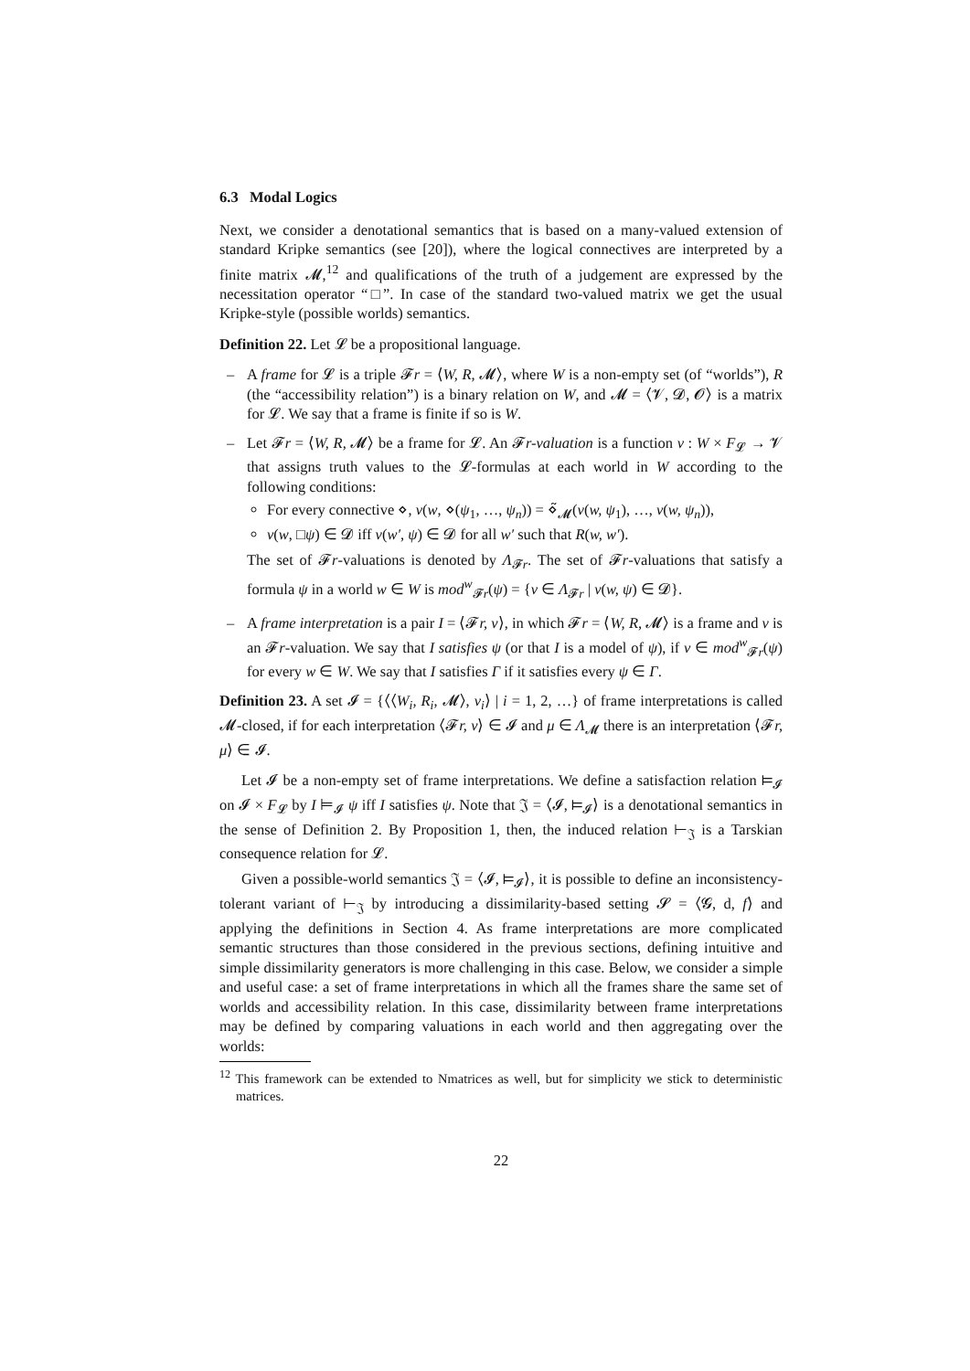6.3 Modal Logics
Next, we consider a denotational semantics that is based on a many-valued extension of standard Kripke semantics (see [20]), where the logical connectives are interpreted by a finite matrix 𝓜,<sup>12</sup> and qualifications of the truth of a judgement are expressed by the necessitation operator “□”. In case of the standard two-valued matrix we get the usual Kripke-style (possible worlds) semantics.
Definition 22. Let 𝓛 be a propositional language.
– A frame for 𝓛 is a triple 𝓕r = ⟨W, R, 𝓜⟩, where W is a non-empty set (of “worlds”), R (the “accessibility relation”) is a binary relation on W, and 𝓜 = ⟨𝓥, 𝓓, 𝓞⟩ is a matrix for 𝓛. We say that a frame is finite if so is W.
– Let 𝓕r = ⟨W, R, 𝓜⟩ be a frame for 𝓛. An 𝓕r-valuation is a function ν : W × F<sub>𝓛</sub> → 𝓥 that assigns truth values to the 𝓛-formulas at each world in W according to the following conditions:
For every connective ⋄, ν(w, ⋄(ψ<sub>1</sub>, …, ψ<sub>n</sub>)) = ⋄̃<sub>𝓜</sub>(ν(w, ψ<sub>1</sub>), …, ν(w, ψ<sub>n</sub>)),
ν(w, □ψ) ∈ 𝓓 iff ν(w′, ψ) ∈ 𝓓 for all w′ such that R(w, w′).
The set of 𝓕r-valuations is denoted by Λ<sub>𝓕r</sub>. The set of 𝓕r-valuations that satisfy a formula ψ in a world w ∈ W is mod<sup>w</sup><sub>𝓕r</sub>(ψ) = {ν ∈ Λ<sub>𝓕r</sub> | ν(w, ψ) ∈ 𝓓}.
– A frame interpretation is a pair I = ⟨𝓕r, ν⟩, in which 𝓕r = ⟨W, R, 𝓜⟩ is a frame and ν is an 𝓕r-valuation. We say that I satisfies ψ (or that I is a model of ψ), if ν ∈ mod<sup>w</sup><sub>𝓕r</sub>(ψ) for every w ∈ W. We say that I satisfies Γ if it satisfies every ψ ∈ Γ.
Definition 23. A set 𝓘 = {⟨⟨W<sub>i</sub>, R<sub>i</sub>, 𝓜⟩, ν<sub>i</sub>⟩ | i = 1, 2, …} of frame interpretations is called 𝓜-closed, if for each interpretation ⟨𝓕r, ν⟩ ∈ 𝓘 and μ ∈ Λ<sub>𝓜</sub> there is an interpretation ⟨𝓕r, μ⟩ ∈ 𝓘.
Let 𝓘 be a non-empty set of frame interpretations. We define a satisfaction relation ⊨<sub>𝓘</sub> on 𝓘 × F<sub>𝓛</sub> by I ⊨<sub>𝓘</sub> ψ iff I satisfies ψ. Note that 𝔍 = ⟨𝓘, ⊨<sub>𝓘</sub>⟩ is a denotational semantics in the sense of Definition 2. By Proposition 1, then, the induced relation ⊢<sub>𝔍</sub> is a Tarskian consequence relation for 𝓛.
Given a possible-world semantics 𝔍 = ⟨𝓘, ⊨<sub>𝓘</sub>⟩, it is possible to define an inconsistency-tolerant variant of ⊢<sub>𝔍</sub> by introducing a dissimilarity-based setting 𝓢 = ⟨𝓖, d, f⟩ and applying the definitions in Section 4. As frame interpretations are more complicated semantic structures than those considered in the previous sections, defining intuitive and simple dissimilarity generators is more challenging in this case. Below, we consider a simple and useful case: a set of frame interpretations in which all the frames share the same set of worlds and accessibility relation. In this case, dissimilarity between frame interpretations may be defined by comparing valuations in each world and then aggregating over the worlds:
<sup>12</sup> This framework can be extended to Nmatrices as well, but for simplicity we stick to deterministic matrices.
22